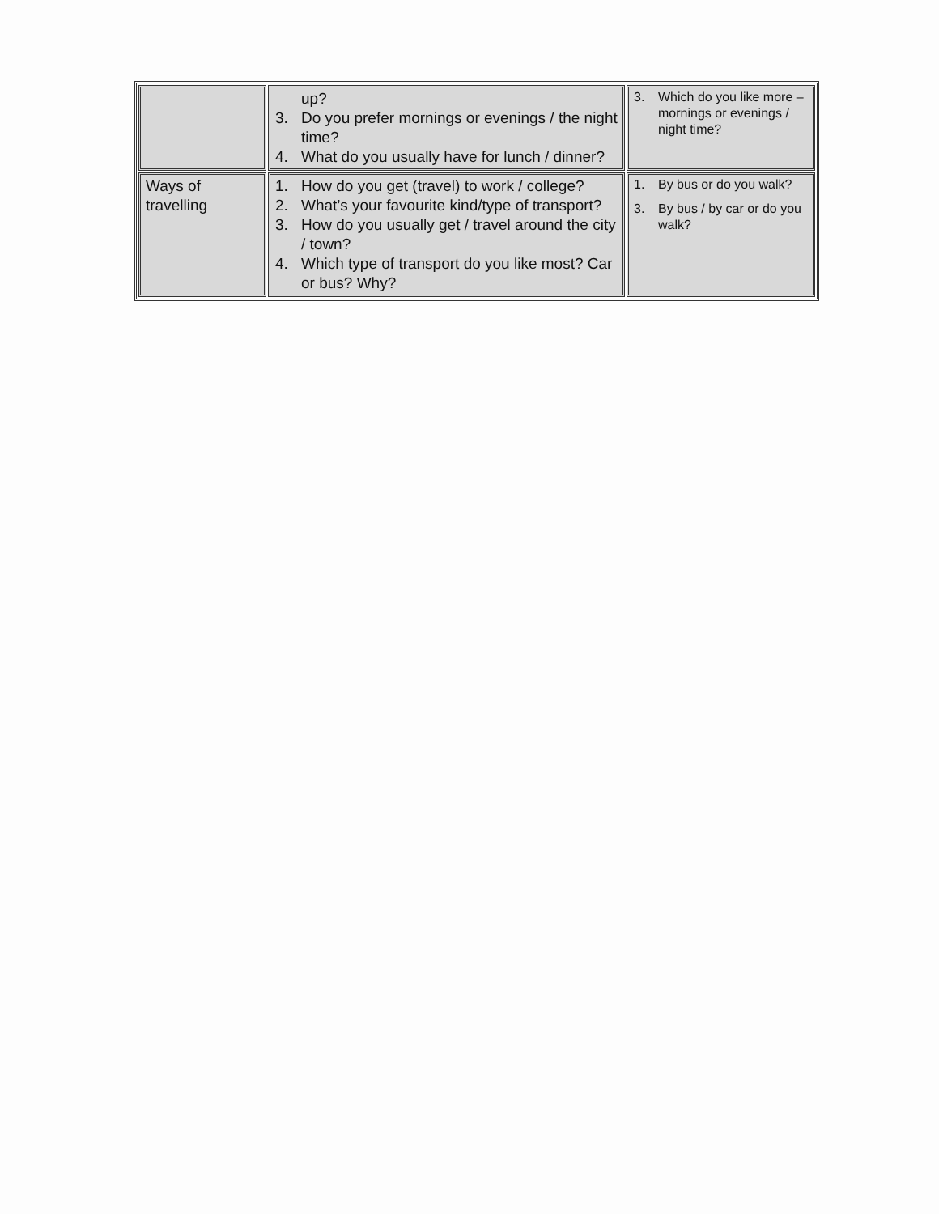| | up? 3. Do you prefer mornings or evenings / the night time? 4. What do you usually have for lunch / dinner? | 3. Which do you like more – mornings or evenings / night time? |
| Ways of travelling | 1. How do you get (travel) to work / college? 2. What’s your favourite kind/type of transport? 3. How do you usually get / travel around the city / town? 4. Which type of transport do you like most? Car or bus? Why? | 1. By bus or do you walk? 3. By bus / by car or do you walk? |